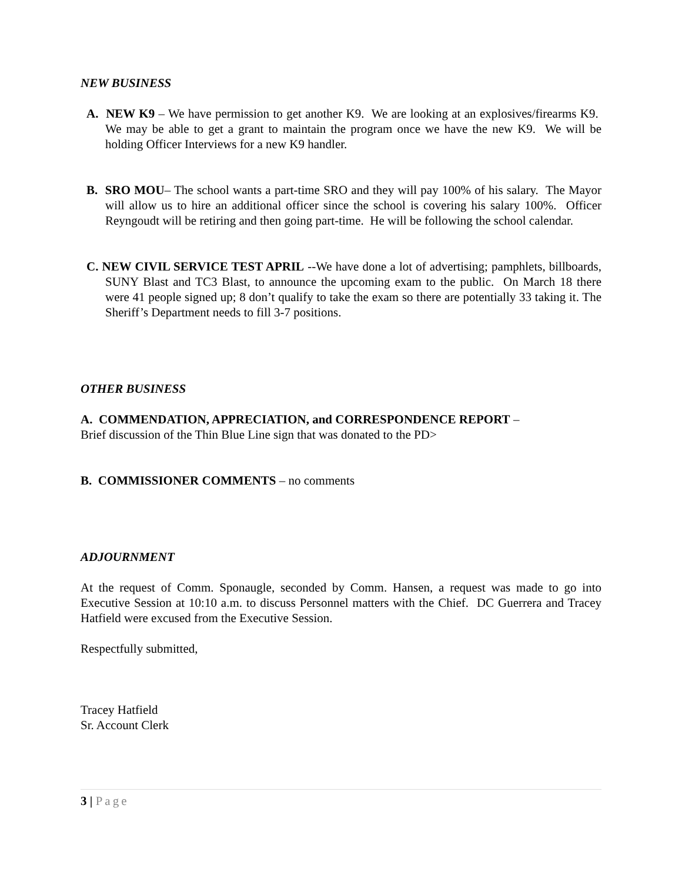NEW BUSINESS
A. NEW K9 – We have permission to get another K9. We are looking at an explosives/firearms K9. We may be able to get a grant to maintain the program once we have the new K9. We will be holding Officer Interviews for a new K9 handler.
B. SRO MOU– The school wants a part-time SRO and they will pay 100% of his salary. The Mayor will allow us to hire an additional officer since the school is covering his salary 100%. Officer Reyngoudt will be retiring and then going part-time. He will be following the school calendar.
C. NEW CIVIL SERVICE TEST APRIL --We have done a lot of advertising; pamphlets, billboards, SUNY Blast and TC3 Blast, to announce the upcoming exam to the public. On March 18 there were 41 people signed up; 8 don’t qualify to take the exam so there are potentially 33 taking it. The Sheriff’s Department needs to fill 3-7 positions.
OTHER BUSINESS
A. COMMENDATION, APPRECIATION, and CORRESPONDENCE REPORT –
Brief discussion of the Thin Blue Line sign that was donated to the PD>
B. COMMISSIONER COMMENTS – no comments
ADJOURNMENT
At the request of Comm. Sponaugle, seconded by Comm. Hansen, a request was made to go into Executive Session at 10:10 a.m. to discuss Personnel matters with the Chief. DC Guerrera and Tracey Hatfield were excused from the Executive Session.
Respectfully submitted,
Tracey Hatfield
Sr. Account Clerk
3 | Page